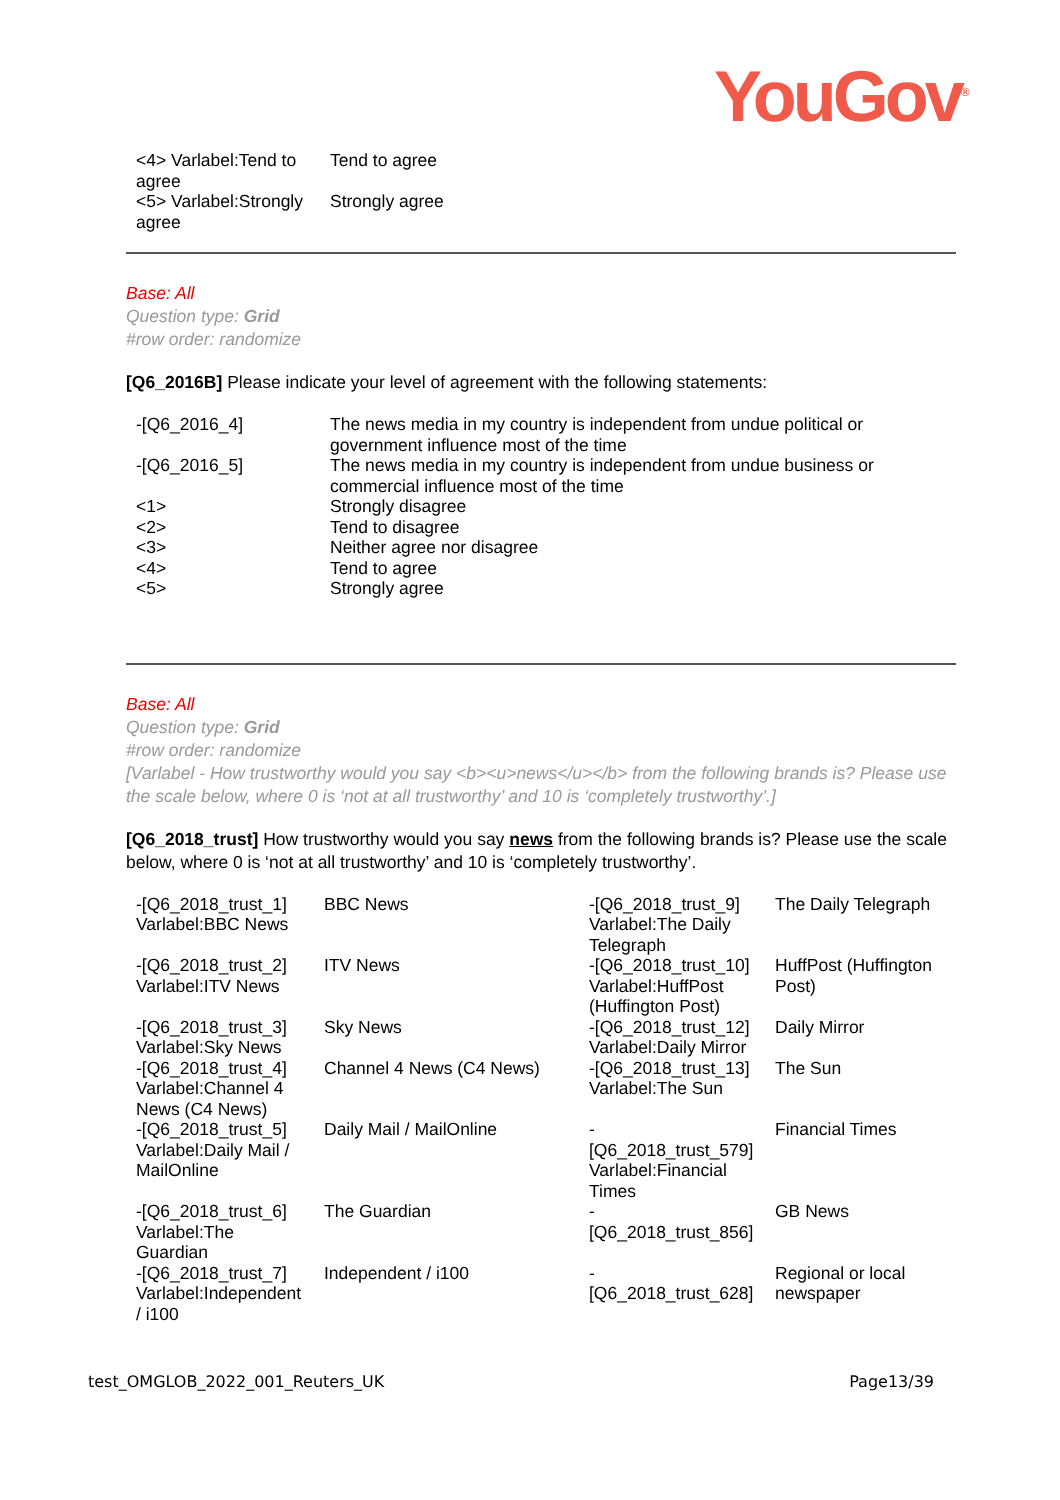YouGov<sup>®</sup>
| <4> Varlabel:Tend to agree | Tend to agree |
| <5> Varlabel:Strongly agree | Strongly agree |
Base: All
Question type: Grid
#row order: randomize
[Q6_2016B] Please indicate your level of agreement with the following statements:
| -[Q6_2016_4] | The news media in my country is independent from undue political or government influence most of the time |
| -[Q6_2016_5] | The news media in my country is independent from undue business or commercial influence most of the time |
| <1> | Strongly disagree |
| <2> | Tend to disagree |
| <3> | Neither agree nor disagree |
| <4> | Tend to agree |
| <5> | Strongly agree |
Base: All
Question type: Grid
#row order: randomize
[Varlabel - How trustworthy would you say <b><u>news</u></b> from the following brands is? Please use the scale below, where 0 is ‘not at all trustworthy’ and 10 is ‘completely trustworthy’.]
[Q6_2018_trust] How trustworthy would you say news from the following brands is? Please use the scale below, where 0 is ‘not at all trustworthy’ and 10 is ‘completely trustworthy’.
| -[Q6_2018_trust_1] Varlabel:BBC News | BBC News | -[Q6_2018_trust_9] Varlabel:The Daily Telegraph | The Daily Telegraph |
| -[Q6_2018_trust_2] Varlabel:ITV News | ITV News | -[Q6_2018_trust_10] Varlabel:HuffPost (Huffington Post) | HuffPost (Huffington Post) |
| -[Q6_2018_trust_3] Varlabel:Sky News | Sky News | -[Q6_2018_trust_12] Varlabel:Daily Mirror | Daily Mirror |
| -[Q6_2018_trust_4] Varlabel:Channel 4 News (C4 News) | Channel 4 News (C4 News) | -[Q6_2018_trust_13] Varlabel:The Sun | The Sun |
| -[Q6_2018_trust_5] Varlabel:Daily Mail / MailOnline | Daily Mail / MailOnline | - [Q6_2018_trust_579] Varlabel:Financial Times | Financial Times |
| -[Q6_2018_trust_6] Varlabel:The Guardian | The Guardian | - [Q6_2018_trust_856] | GB News |
| -[Q6_2018_trust_7] Varlabel:Independent / i100 | Independent / i100 | - [Q6_2018_trust_628] | Regional or local newspaper |
test_OMGLOB_2022_001_Reuters_UK Page13/39